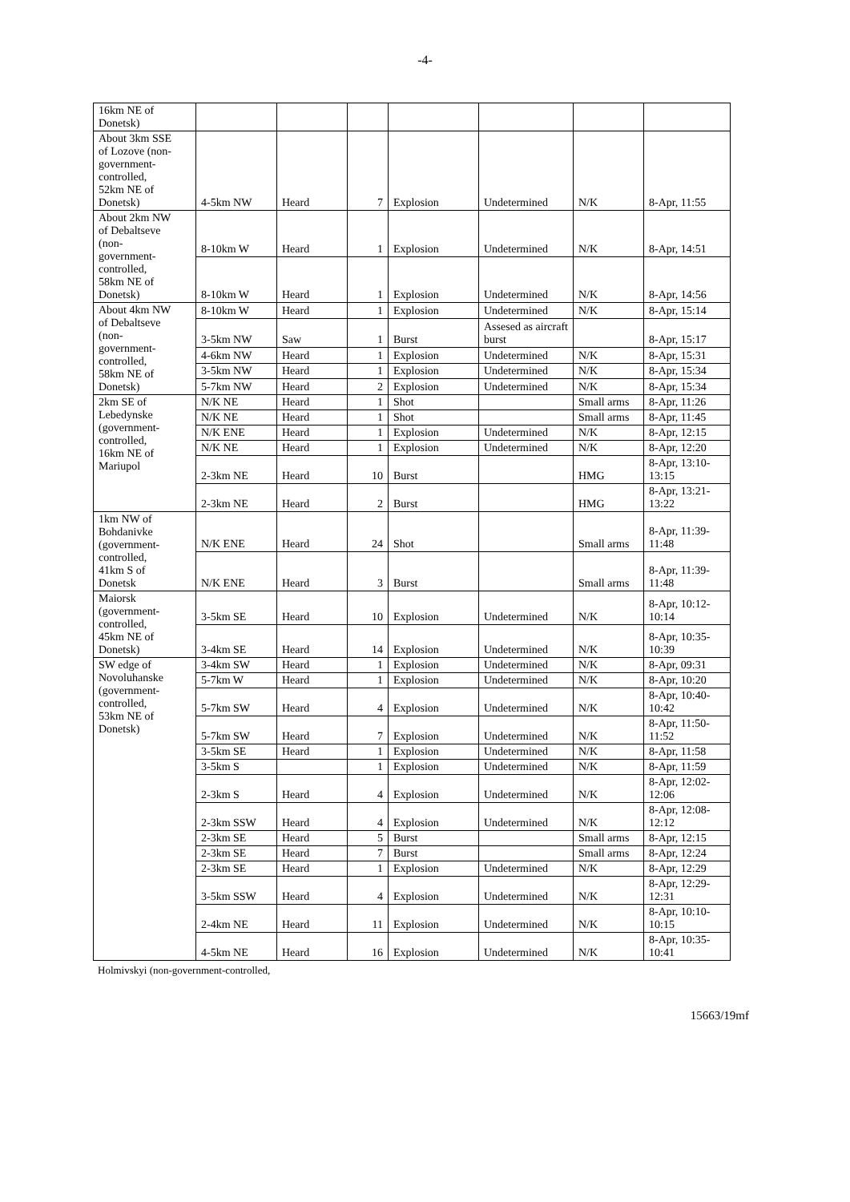-4-
| 16km NE of Donetsk) | | | | | | | |
| About 3km SSE of Lozove (non- government- controlled, 52km NE of Donetsk) | 4-5km NW | Heard | 7 | Explosion | Undetermined | N/K | 8-Apr, 11:55 |
| About 2km NW of Debaltseve (non- government- controlled, 58km NE of Donetsk) | 8-10km W | Heard | 1 | Explosion | Undetermined | N/K | 8-Apr, 14:51 |
| | 8-10km W | Heard | 1 | Explosion | Undetermined | N/K | 8-Apr, 14:56 |
| About 4km NW of Debaltseve (non- government- controlled, 58km NE of Donetsk) | 8-10km W | Heard | 1 | Explosion | Undetermined | N/K | 8-Apr, 15:14 |
| | 3-5km NW | Saw | 1 | Burst | Assesed as aircraft burst | | 8-Apr, 15:17 |
| | 4-6km NW | Heard | 1 | Explosion | Undetermined | N/K | 8-Apr, 15:31 |
| | 3-5km NW | Heard | 1 | Explosion | Undetermined | N/K | 8-Apr, 15:34 |
| | 5-7km NW | Heard | 2 | Explosion | Undetermined | N/K | 8-Apr, 15:34 |
| 2km SE of Lebedynske (government- controlled, 16km NE of Mariupol | N/K NE | Heard | 1 | Shot | | Small arms | 8-Apr, 11:26 |
| | N/K NE | Heard | 1 | Shot | | Small arms | 8-Apr, 11:45 |
| | N/K ENE | Heard | 1 | Explosion | Undetermined | N/K | 8-Apr, 12:15 |
| | N/K NE | Heard | 1 | Explosion | Undetermined | N/K | 8-Apr, 12:20 |
| | 2-3km NE | Heard | 10 | Burst | | HMG | 8-Apr, 13:10-13:15 |
| | 2-3km NE | Heard | 2 | Burst | | HMG | 8-Apr, 13:21-13:22 |
| 1km NW of Bohdanivke (government- controlled, 41km S of Donetsk | N/K ENE | Heard | 24 | Shot | | Small arms | 8-Apr, 11:39-11:48 |
| | N/K ENE | Heard | 3 | Burst | | Small arms | 8-Apr, 11:39-11:48 |
| Maiorsk (government- controlled, 45km NE of Donetsk) | 3-5km SE | Heard | 10 | Explosion | Undetermined | N/K | 8-Apr, 10:12-10:14 |
| | 3-4km SE | Heard | 14 | Explosion | Undetermined | N/K | 8-Apr, 10:35-10:39 |
| SW edge of Novoluhanske (government- controlled, 53km NE of Donetsk) | 3-4km SW | Heard | 1 | Explosion | Undetermined | N/K | 8-Apr, 09:31 |
| | 5-7km W | Heard | 1 | Explosion | Undetermined | N/K | 8-Apr, 10:20 |
| | 5-7km SW | Heard | 4 | Explosion | Undetermined | N/K | 8-Apr, 10:40-10:42 |
| | 5-7km SW | Heard | 7 | Explosion | Undetermined | N/K | 8-Apr, 11:50-11:52 |
| | 3-5km SE | Heard | 1 | Explosion | Undetermined | N/K | 8-Apr, 11:58 |
| | 3-5km S | | 1 | Explosion | Undetermined | N/K | 8-Apr, 11:59 |
| | 2-3km S | Heard | 4 | Explosion | Undetermined | N/K | 8-Apr, 12:02-12:06 |
| | 2-3km SSW | Heard | 4 | Explosion | Undetermined | N/K | 8-Apr, 12:08-12:12 |
| | 2-3km SE | Heard | 5 | Burst | | Small arms | 8-Apr, 12:15 |
| | 2-3km SE | Heard | 7 | Burst | | Small arms | 8-Apr, 12:24 |
| | 2-3km SE | Heard | 1 | Explosion | Undetermined | N/K | 8-Apr, 12:29 |
| | 3-5km SSW | Heard | 4 | Explosion | Undetermined | N/K | 8-Apr, 12:29-12:31 |
| | 2-4km NE | Heard | 11 | Explosion | Undetermined | N/K | 8-Apr, 10:10-10:15 |
| | 4-5km NE | Heard | 16 | Explosion | Undetermined | N/K | 8-Apr, 10:35-10:41 |
Holmivskyi (non-government-controlled,
15663/19mf